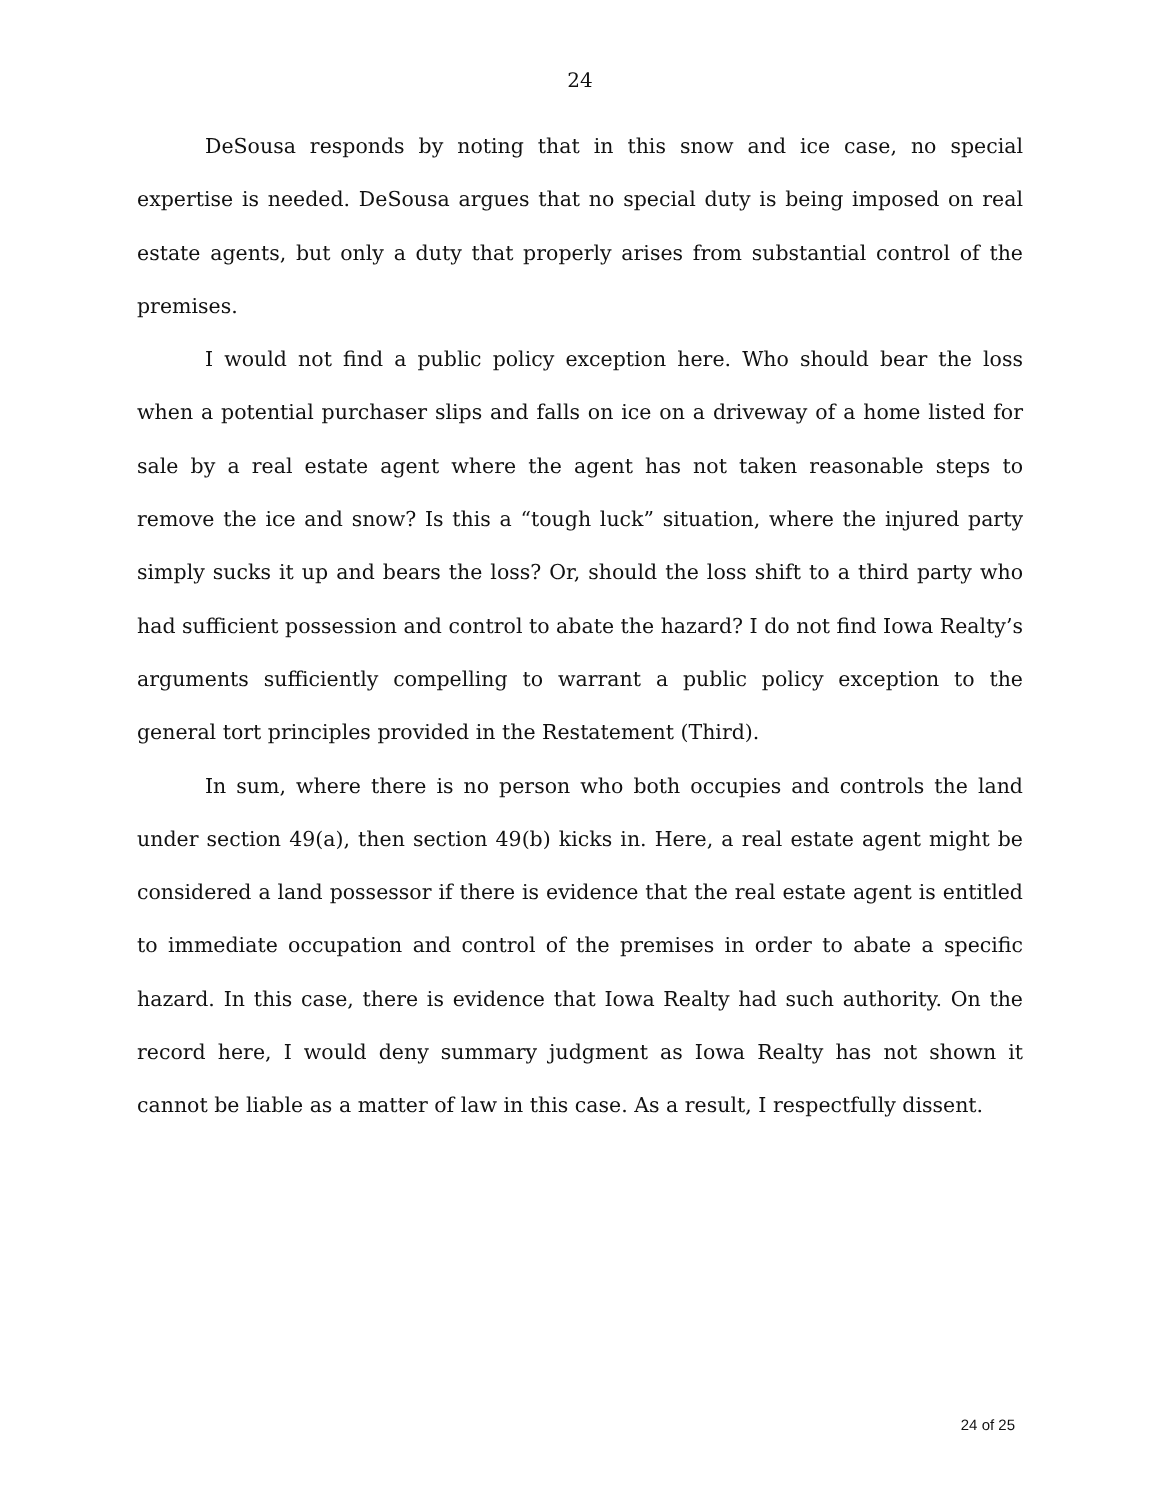24
DeSousa responds by noting that in this snow and ice case, no special expertise is needed. DeSousa argues that no special duty is being imposed on real estate agents, but only a duty that properly arises from substantial control of the premises.
I would not find a public policy exception here. Who should bear the loss when a potential purchaser slips and falls on ice on a driveway of a home listed for sale by a real estate agent where the agent has not taken reasonable steps to remove the ice and snow? Is this a “tough luck” situation, where the injured party simply sucks it up and bears the loss? Or, should the loss shift to a third party who had sufficient possession and control to abate the hazard? I do not find Iowa Realty’s arguments sufficiently compelling to warrant a public policy exception to the general tort principles provided in the Restatement (Third).
In sum, where there is no person who both occupies and controls the land under section 49(a), then section 49(b) kicks in. Here, a real estate agent might be considered a land possessor if there is evidence that the real estate agent is entitled to immediate occupation and control of the premises in order to abate a specific hazard. In this case, there is evidence that Iowa Realty had such authority. On the record here, I would deny summary judgment as Iowa Realty has not shown it cannot be liable as a matter of law in this case. As a result, I respectfully dissent.
24 of 25